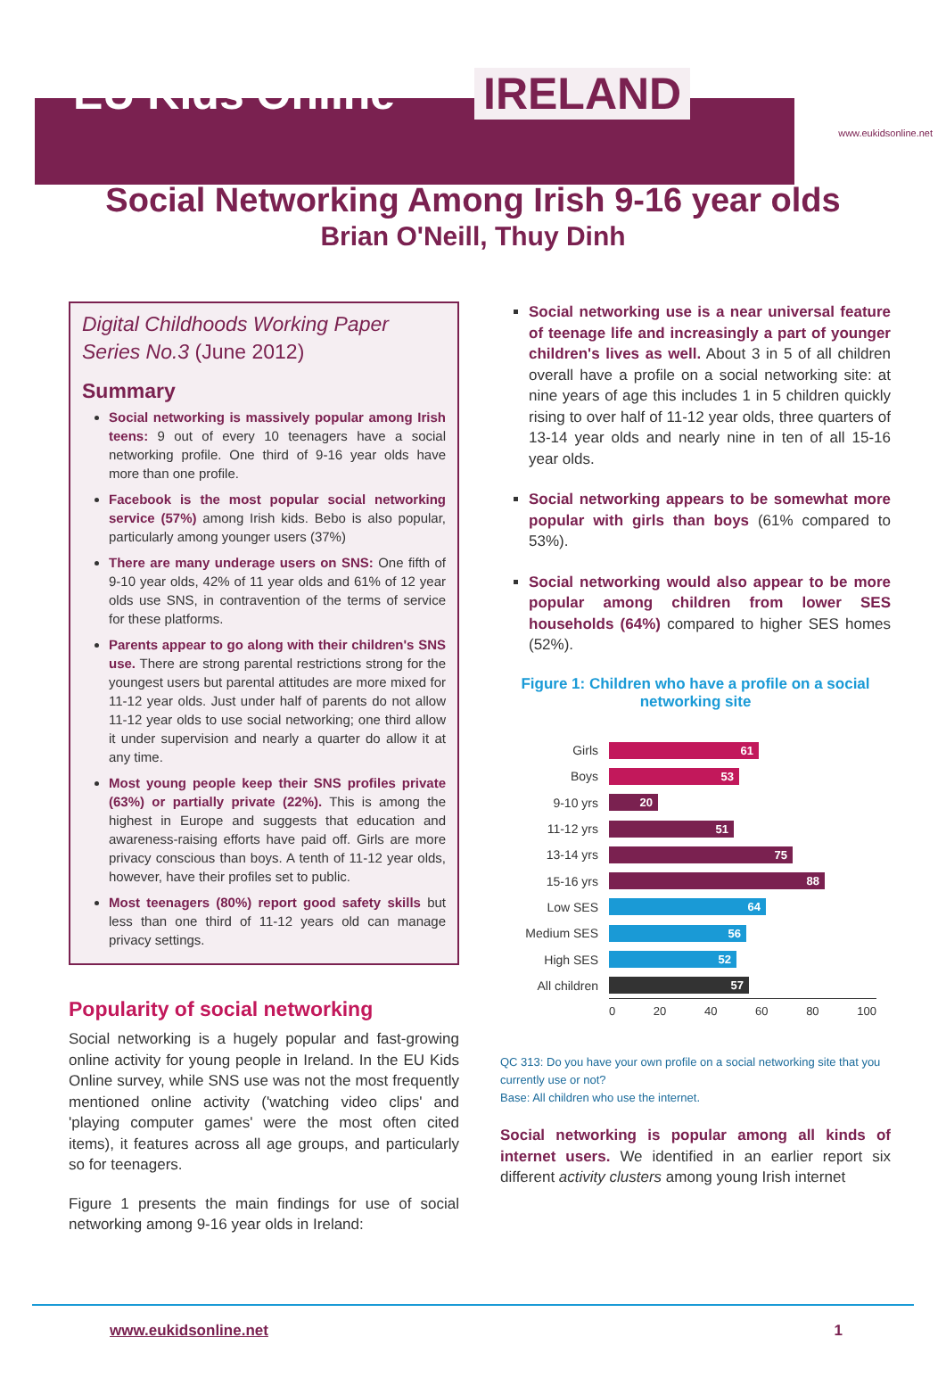EU Kids Online IRELAND www.eukidsonline.net
Social Networking Among Irish 9-16 year olds
Brian O'Neill, Thuy Dinh
Digital Childhoods Working Paper Series No.3 (June 2012)
Summary
Social networking is massively popular among Irish teens: 9 out of every 10 teenagers have a social networking profile. One third of 9-16 year olds have more than one profile.
Facebook is the most popular social networking service (57%) among Irish kids. Bebo is also popular, particularly among younger users (37%)
There are many underage users on SNS: One fifth of 9-10 year olds, 42% of 11 year olds and 61% of 12 year olds use SNS, in contravention of the terms of service for these platforms.
Parents appear to go along with their children's SNS use. There are strong parental restrictions strong for the youngest users but parental attitudes are more mixed for 11-12 year olds. Just under half of parents do not allow 11-12 year olds to use social networking; one third allow it under supervision and nearly a quarter do allow it at any time.
Most young people keep their SNS profiles private (63%) or partially private (22%). This is among the highest in Europe and suggests that education and awareness-raising efforts have paid off. Girls are more privacy conscious than boys. A tenth of 11-12 year olds, however, have their profiles set to public.
Most teenagers (80%) report good safety skills but less than one third of 11-12 years old can manage privacy settings.
Popularity of social networking
Social networking is a hugely popular and fast-growing online activity for young people in Ireland. In the EU Kids Online survey, while SNS use was not the most frequently mentioned online activity ('watching video clips' and 'playing computer games' were the most often cited items), it features across all age groups, and particularly so for teenagers.
Figure 1 presents the main findings for use of social networking among 9-16 year olds in Ireland:
Social networking use is a near universal feature of teenage life and increasingly a part of younger children's lives as well. About 3 in 5 of all children overall have a profile on a social networking site: at nine years of age this includes 1 in 5 children quickly rising to over half of 11-12 year olds, three quarters of 13-14 year olds and nearly nine in ten of all 15-16 year olds.
Social networking appears to be somewhat more popular with girls than boys (61% compared to 53%).
Social networking would also appear to be more popular among children from lower SES households (64%) compared to higher SES homes (52%).
Figure 1: Children who have a profile on a social networking site
Girls
61
Boys
53
9-10 yrs
20
11-12 yrs
51
13-14 yrs
75
15-16 yrs
88
Low SES
64
Medium SES
56
High SES
52
All children
57
0 20 40 60 80 100
QC 313: Do you have your own profile on a social networking site that you currently use or not?
Base: All children who use the internet.
Social networking is popular among all kinds of internet users. We identified in an earlier report six different activity clusters among young Irish internet
www.eukidsonline.net 1